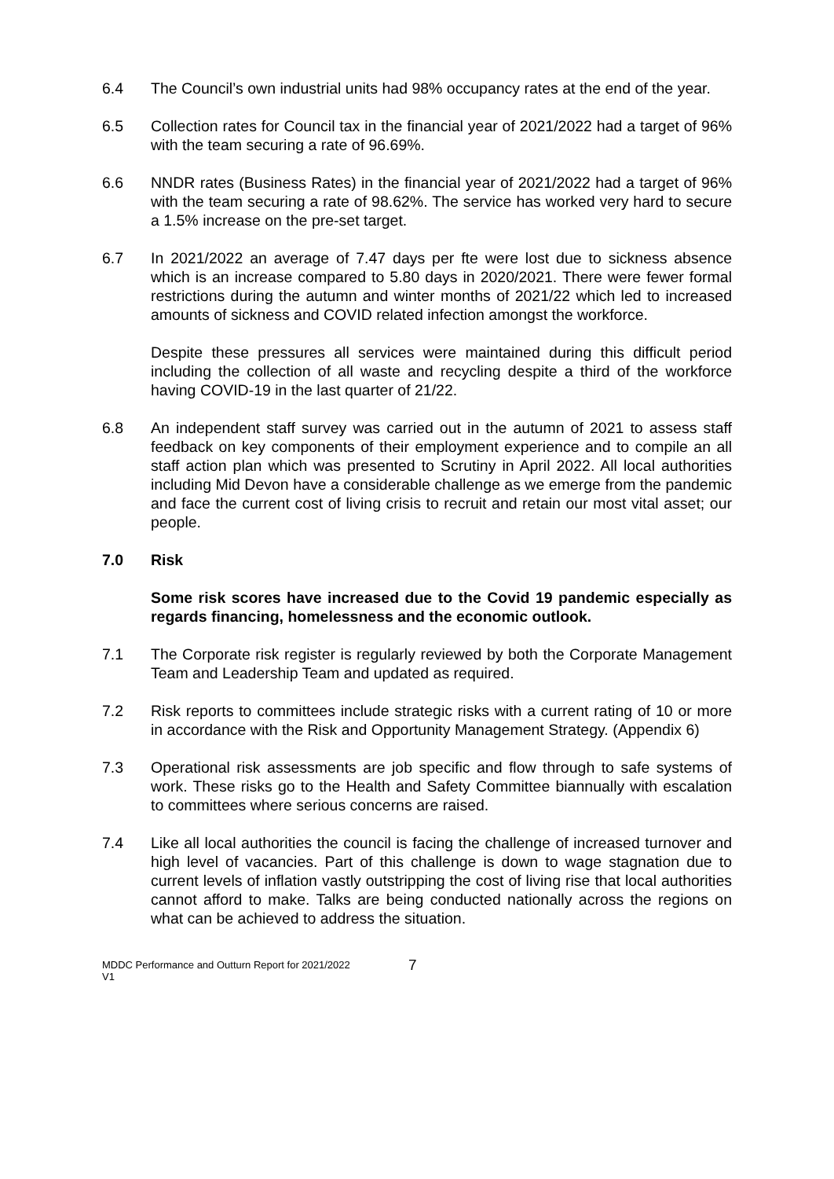6.4 The Council’s own industrial units had 98% occupancy rates at the end of the year.
6.5 Collection rates for Council tax in the financial year of 2021/2022 had a target of 96% with the team securing a rate of 96.69%.
6.6 NNDR rates (Business Rates) in the financial year of 2021/2022 had a target of 96% with the team securing a rate of 98.62%. The service has worked very hard to secure a 1.5% increase on the pre-set target.
6.7 In 2021/2022 an average of 7.47 days per fte were lost due to sickness absence which is an increase compared to 5.80 days in 2020/2021. There were fewer formal restrictions during the autumn and winter months of 2021/22 which led to increased amounts of sickness and COVID related infection amongst the workforce.
Despite these pressures all services were maintained during this difficult period including the collection of all waste and recycling despite a third of the workforce having COVID-19 in the last quarter of 21/22.
6.8 An independent staff survey was carried out in the autumn of 2021 to assess staff feedback on key components of their employment experience and to compile an all staff action plan which was presented to Scrutiny in April 2022. All local authorities including Mid Devon have a considerable challenge as we emerge from the pandemic and face the current cost of living crisis to recruit and retain our most vital asset; our people.
7.0 Risk
Some risk scores have increased due to the Covid 19 pandemic especially as regards financing, homelessness and the economic outlook.
7.1 The Corporate risk register is regularly reviewed by both the Corporate Management Team and Leadership Team and updated as required.
7.2 Risk reports to committees include strategic risks with a current rating of 10 or more in accordance with the Risk and Opportunity Management Strategy. (Appendix 6)
7.3 Operational risk assessments are job specific and flow through to safe systems of work. These risks go to the Health and Safety Committee biannually with escalation to committees where serious concerns are raised.
7.4 Like all local authorities the council is facing the challenge of increased turnover and high level of vacancies. Part of this challenge is down to wage stagnation due to current levels of inflation vastly outstripping the cost of living rise that local authorities cannot afford to make. Talks are being conducted nationally across the regions on what can be achieved to address the situation.
MDDC Performance and Outturn Report for 2021/2022
V1
7